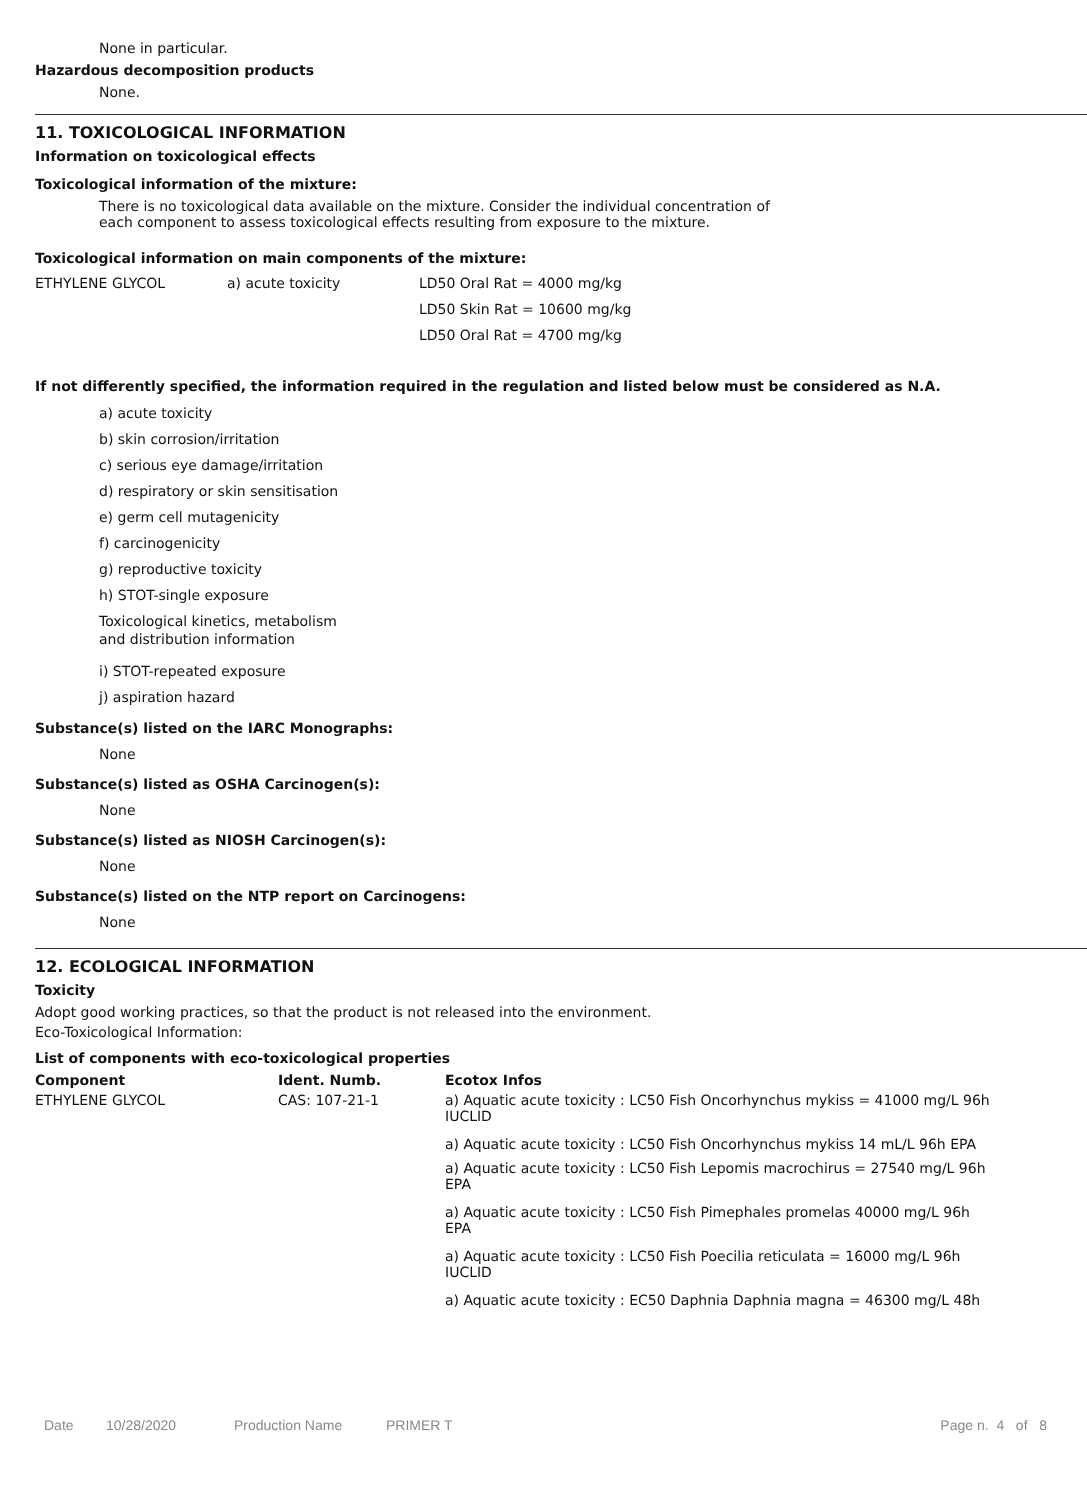None in particular.
Hazardous decomposition products
None.
11. TOXICOLOGICAL INFORMATION
Information on toxicological effects
Toxicological information of the mixture:
There is no toxicological data available on the mixture. Consider the individual concentration of
each component to assess toxicological effects resulting from exposure to the mixture.
Toxicological information on main components of the mixture:
| ETHYLENE GLYCOL | a) acute toxicity | LD50 Oral Rat = 4000 mg/kg |
| | | LD50 Skin Rat = 10600 mg/kg |
| | | LD50 Oral Rat = 4700 mg/kg |
If not differently specified, the information required in the regulation and listed below must be considered as N.A.
a) acute toxicity
b) skin corrosion/irritation
c) serious eye damage/irritation
d) respiratory or skin sensitisation
e) germ cell mutagenicity
f) carcinogenicity
g) reproductive toxicity
h) STOT-single exposure
Toxicological kinetics, metabolism
and distribution information
i) STOT-repeated exposure
j) aspiration hazard
Substance(s) listed on the IARC Monographs:
None
Substance(s) listed as OSHA Carcinogen(s):
None
Substance(s) listed as NIOSH Carcinogen(s):
None
Substance(s) listed on the NTP report on Carcinogens:
None
12. ECOLOGICAL INFORMATION
Toxicity
Adopt good working practices, so that the product is not released into the environment.
Eco-Toxicological Information:
List of components with eco-toxicological properties
| Component | Ident. Numb. | Ecotox Infos |
| ETHYLENE GLYCOL | CAS: 107-21-1 | a) Aquatic acute toxicity : LC50 Fish Oncorhynchus mykiss = 41000 mg/L 96h IUCLID |
| | | a) Aquatic acute toxicity : LC50 Fish Oncorhynchus mykiss 14 mL/L 96h EPA |
| | | a) Aquatic acute toxicity : LC50 Fish Lepomis macrochirus = 27540 mg/L 96h EPA |
| | | a) Aquatic acute toxicity : LC50 Fish Pimephales promelas 40000 mg/L 96h EPA |
| | | a) Aquatic acute toxicity : LC50 Fish Poecilia reticulata = 16000 mg/L 96h IUCLID |
| | | a) Aquatic acute toxicity : EC50 Daphnia Daphnia magna = 46300 mg/L 48h |
Date 10/28/2020 Production Name PRIMER T Page n. 4 of 8